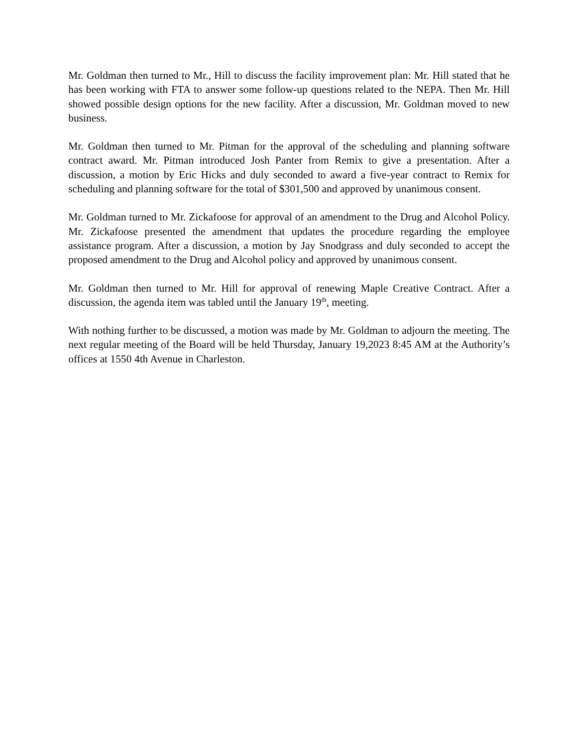Mr. Goldman then turned to Mr., Hill to discuss the facility improvement plan: Mr. Hill stated that he has been working with FTA to answer some follow-up questions related to the NEPA. Then Mr. Hill showed possible design options for the new facility. After a discussion, Mr. Goldman moved to new business.
Mr. Goldman then turned to Mr. Pitman for the approval of the scheduling and planning software contract award. Mr. Pitman introduced Josh Panter from Remix to give a presentation. After a discussion, a motion by Eric Hicks and duly seconded to award a five-year contract to Remix for scheduling and planning software for the total of $301,500 and approved by unanimous consent.
Mr. Goldman turned to Mr. Zickafoose for approval of an amendment to the Drug and Alcohol Policy. Mr. Zickafoose presented the amendment that updates the procedure regarding the employee assistance program. After a discussion, a motion by Jay Snodgrass and duly seconded to accept the proposed amendment to the Drug and Alcohol policy and approved by unanimous consent.
Mr. Goldman then turned to Mr. Hill for approval of renewing Maple Creative Contract. After a discussion, the agenda item was tabled until the January 19<sup>th</sup>, meeting.
With nothing further to be discussed, a motion was made by Mr. Goldman to adjourn the meeting. The next regular meeting of the Board will be held Thursday, January 19,2023 8:45 AM at the Authority’s offices at 1550 4th Avenue in Charleston.